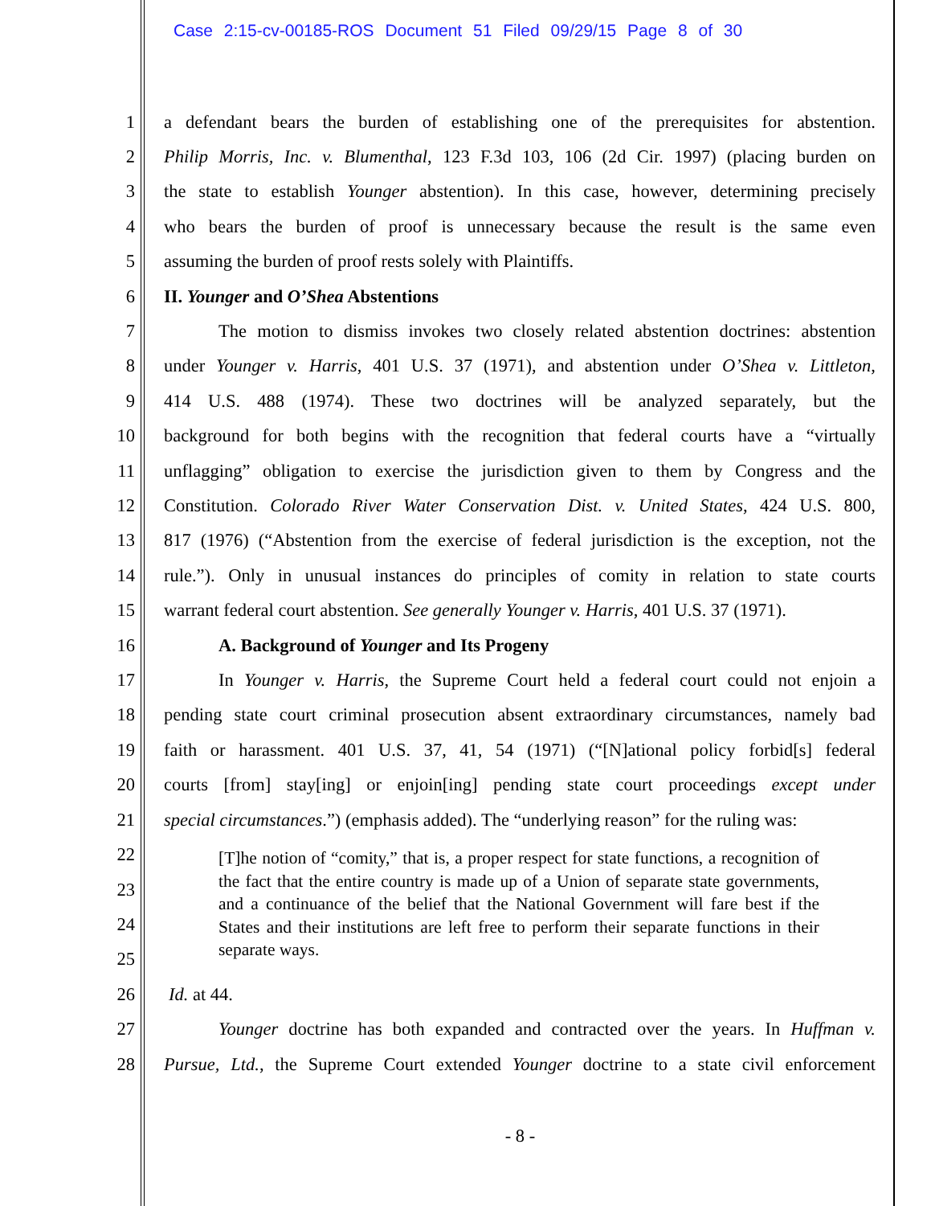Case 2:15-cv-00185-ROS Document 51 Filed 09/29/15 Page 8 of 30
1 a defendant bears the burden of establishing one of the prerequisites for abstention.
2 Philip Morris, Inc. v. Blumenthal, 123 F.3d 103, 106 (2d Cir. 1997) (placing burden on
3 the state to establish Younger abstention). In this case, however, determining precisely
4 who bears the burden of proof is unnecessary because the result is the same even
5 assuming the burden of proof rests solely with Plaintiffs.
6 II. Younger and O’Shea Abstentions
7 The motion to dismiss invokes two closely related abstention doctrines: abstention
8 under Younger v. Harris, 401 U.S. 37 (1971), and abstention under O’Shea v. Littleton,
9 414 U.S. 488 (1974). These two doctrines will be analyzed separately, but the
10 background for both begins with the recognition that federal courts have a “virtually
11 unflagging” obligation to exercise the jurisdiction given to them by Congress and the
12 Constitution. Colorado River Water Conservation Dist. v. United States, 424 U.S. 800,
13 817 (1976) (“Abstention from the exercise of federal jurisdiction is the exception, not the
14 rule.”). Only in unusual instances do principles of comity in relation to state courts
15 warrant federal court abstention. See generally Younger v. Harris, 401 U.S. 37 (1971).
16 A. Background of Younger and Its Progeny
17 In Younger v. Harris, the Supreme Court held a federal court could not enjoin a
18 pending state court criminal prosecution absent extraordinary circumstances, namely bad
19 faith or harassment. 401 U.S. 37, 41, 54 (1971) (“[N]ational policy forbid[s] federal
20 courts [from] stay[ing] or enjoin[ing] pending state court proceedings except under
21 special circumstances.”) (emphasis added). The “underlying reason” for the ruling was:
22
23
24
25
[T]he notion of “comity,” that is, a proper respect for state functions, a recognition of the fact that the entire country is made up of a Union of separate state governments, and a continuance of the belief that the National Government will fare best if the States and their institutions are left free to perform their separate functions in their separate ways.
26 Id. at 44.
27 Younger doctrine has both expanded and contracted over the years. In Huffman v.
28 Pursue, Ltd., the Supreme Court extended Younger doctrine to a state civil enforcement
- 8 -